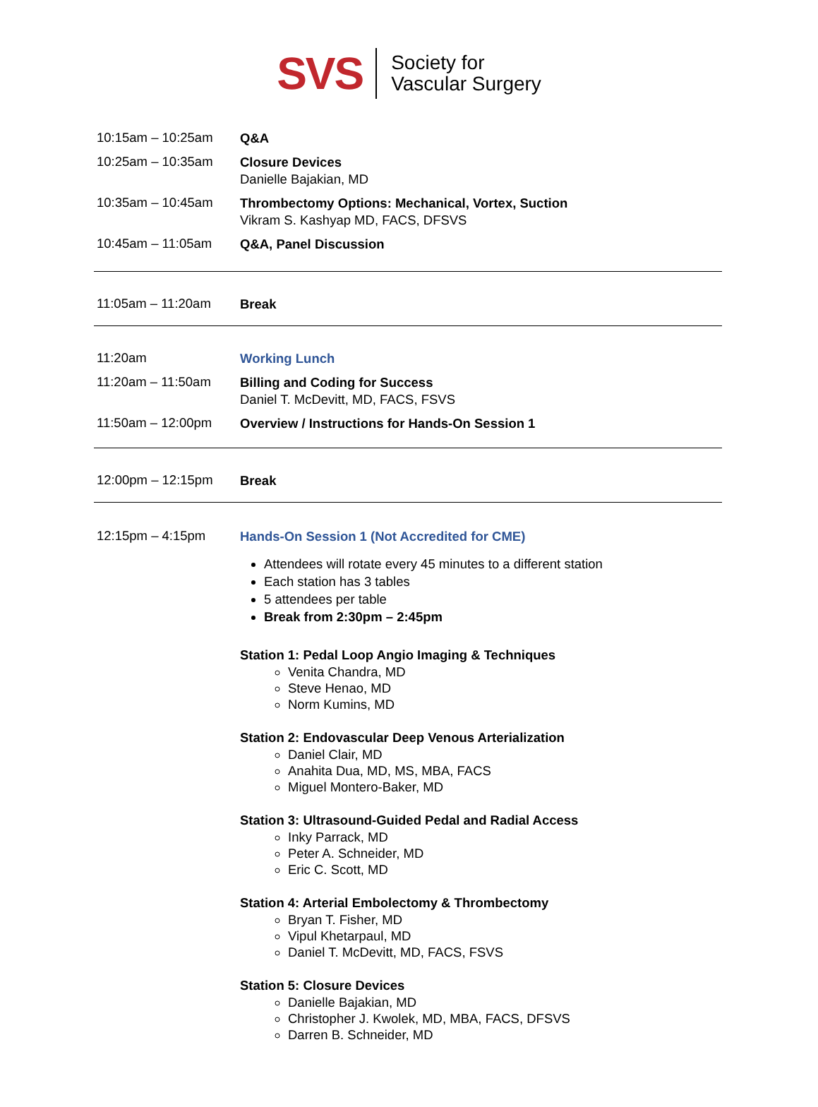SVS
Society for
Vascular Surgery
10:15am – 10:25am
Q&A
10:25am – 10:35am
Closure Devices
Danielle Bajakian, MD
10:35am – 10:45am
Thrombectomy Options: Mechanical, Vortex, Suction
Vikram S. Kashyap MD, FACS, DFSVS
10:45am – 11:05am
Q&A, Panel Discussion
11:05am – 11:20am
Break
11:20am
Working Lunch
11:20am – 11:50am
Billing and Coding for Success
Daniel T. McDevitt, MD, FACS, FSVS
11:50am – 12:00pm
Overview / Instructions for Hands-On Session 1
12:00pm – 12:15pm
Break
12:15pm – 4:15pm
Hands-On Session 1 (Not Accredited for CME)
Attendees will rotate every 45 minutes to a different station
Each station has 3 tables
5 attendees per table
Break from 2:30pm – 2:45pm
Station 1: Pedal Loop Angio Imaging & Techniques
Venita Chandra, MD
Steve Henao, MD
Norm Kumins, MD
Station 2: Endovascular Deep Venous Arterialization
Daniel Clair, MD
Anahita Dua, MD, MS, MBA, FACS
Miguel Montero-Baker, MD
Station 3: Ultrasound-Guided Pedal and Radial Access
Inky Parrack, MD
Peter A. Schneider, MD
Eric C. Scott, MD
Station 4: Arterial Embolectomy & Thrombectomy
Bryan T. Fisher, MD
Vipul Khetarpaul, MD
Daniel T. McDevitt, MD, FACS, FSVS
Station 5: Closure Devices
Danielle Bajakian, MD
Christopher J. Kwolek, MD, MBA, FACS, DFSVS
Darren B. Schneider, MD